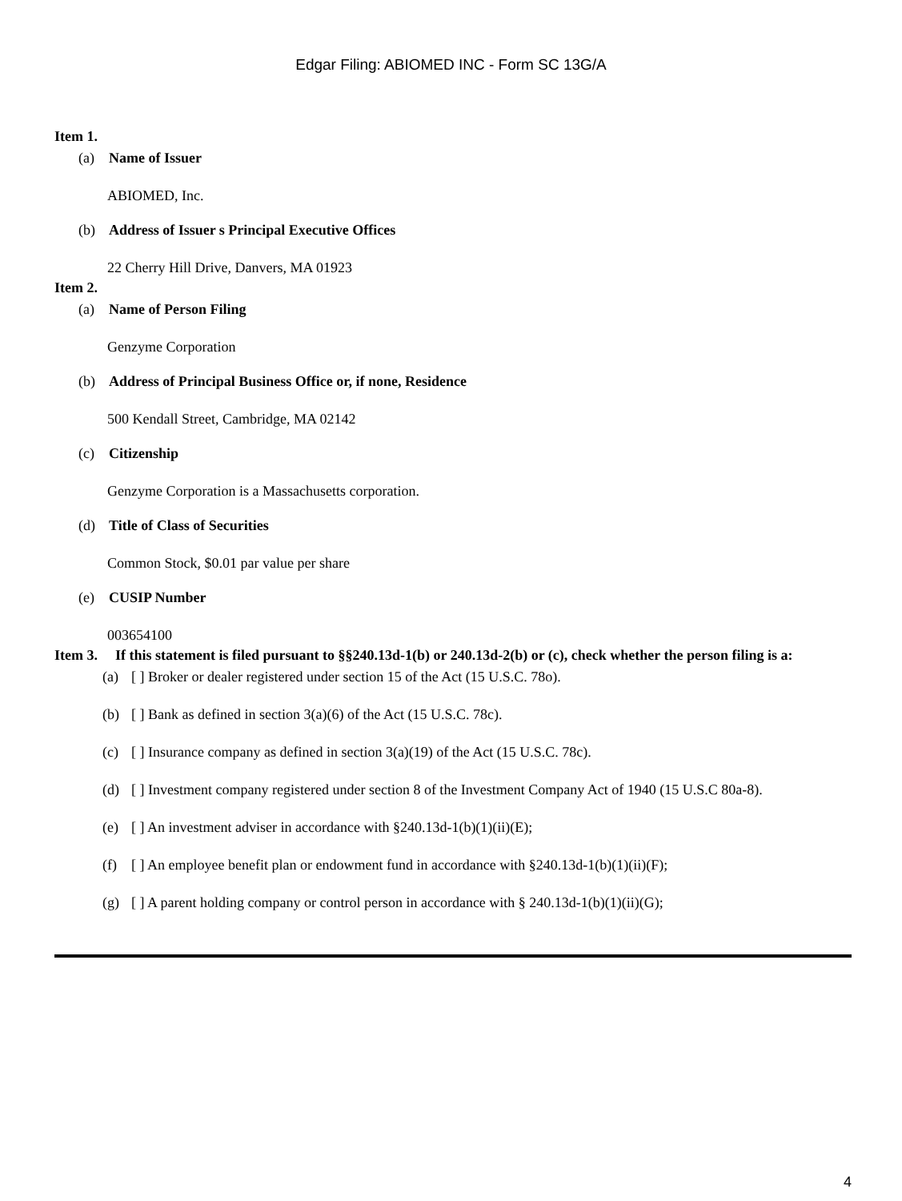Edgar Filing: ABIOMED INC - Form SC 13G/A
Item 1.
(a) Name of Issuer
ABIOMED, Inc.
(b) Address of Issuer s Principal Executive Offices
22 Cherry Hill Drive, Danvers, MA 01923
Item 2.
(a) Name of Person Filing
Genzyme Corporation
(b) Address of Principal Business Office or, if none, Residence
500 Kendall Street, Cambridge, MA 02142
(c) Citizenship
Genzyme Corporation is a Massachusetts corporation.
(d) Title of Class of Securities
Common Stock, $0.01 par value per share
(e) CUSIP Number
003654100
Item 3. If this statement is filed pursuant to §§240.13d-1(b) or 240.13d-2(b) or (c), check whether the person filing is a:
(a) [ ] Broker or dealer registered under section 15 of the Act (15 U.S.C. 78o).
(b) [ ] Bank as defined in section 3(a)(6) of the Act (15 U.S.C. 78c).
(c) [ ] Insurance company as defined in section 3(a)(19) of the Act (15 U.S.C. 78c).
(d) [ ] Investment company registered under section 8 of the Investment Company Act of 1940 (15 U.S.C 80a-8).
(e) [ ] An investment adviser in accordance with §240.13d-1(b)(1)(ii)(E);
(f) [ ] An employee benefit plan or endowment fund in accordance with §240.13d-1(b)(1)(ii)(F);
(g) [ ] A parent holding company or control person in accordance with § 240.13d-1(b)(1)(ii)(G);
4